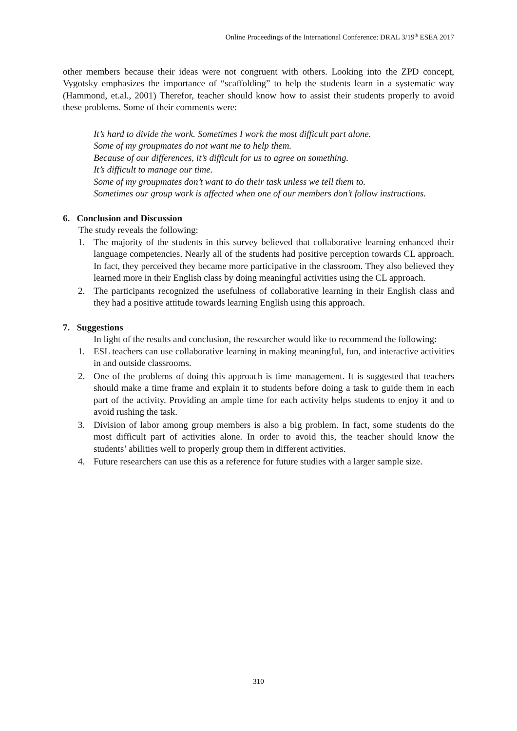Online Proceedings of the International Conference: DRAL 3/19<sup>th</sup> ESEA 2017
other members because their ideas were not congruent with others. Looking into the ZPD concept, Vygotsky emphasizes the importance of “scaffolding” to help the students learn in a systematic way (Hammond, et.al., 2001) Therefor, teacher should know how to assist their students properly to avoid these problems. Some of their comments were:
It’s hard to divide the work. Sometimes I work the most difficult part alone.
Some of my groupmates do not want me to help them.
Because of our differences, it’s difficult for us to agree on something.
It’s difficult to manage our time.
Some of my groupmates don’t want to do their task unless we tell them to.
Sometimes our group work is affected when one of our members don’t follow instructions.
6. Conclusion and Discussion
The study reveals the following:
1. The majority of the students in this survey believed that collaborative learning enhanced their language competencies. Nearly all of the students had positive perception towards CL approach. In fact, they perceived they became more participative in the classroom. They also believed they learned more in their English class by doing meaningful activities using the CL approach.
2. The participants recognized the usefulness of collaborative learning in their English class and they had a positive attitude towards learning English using this approach.
7. Suggestions
In light of the results and conclusion, the researcher would like to recommend the following:
1. ESL teachers can use collaborative learning in making meaningful, fun, and interactive activities in and outside classrooms.
2. One of the problems of doing this approach is time management. It is suggested that teachers should make a time frame and explain it to students before doing a task to guide them in each part of the activity. Providing an ample time for each activity helps students to enjoy it and to avoid rushing the task.
3. Division of labor among group members is also a big problem. In fact, some students do the most difficult part of activities alone. In order to avoid this, the teacher should know the students’ abilities well to properly group them in different activities.
4. Future researchers can use this as a reference for future studies with a larger sample size.
310